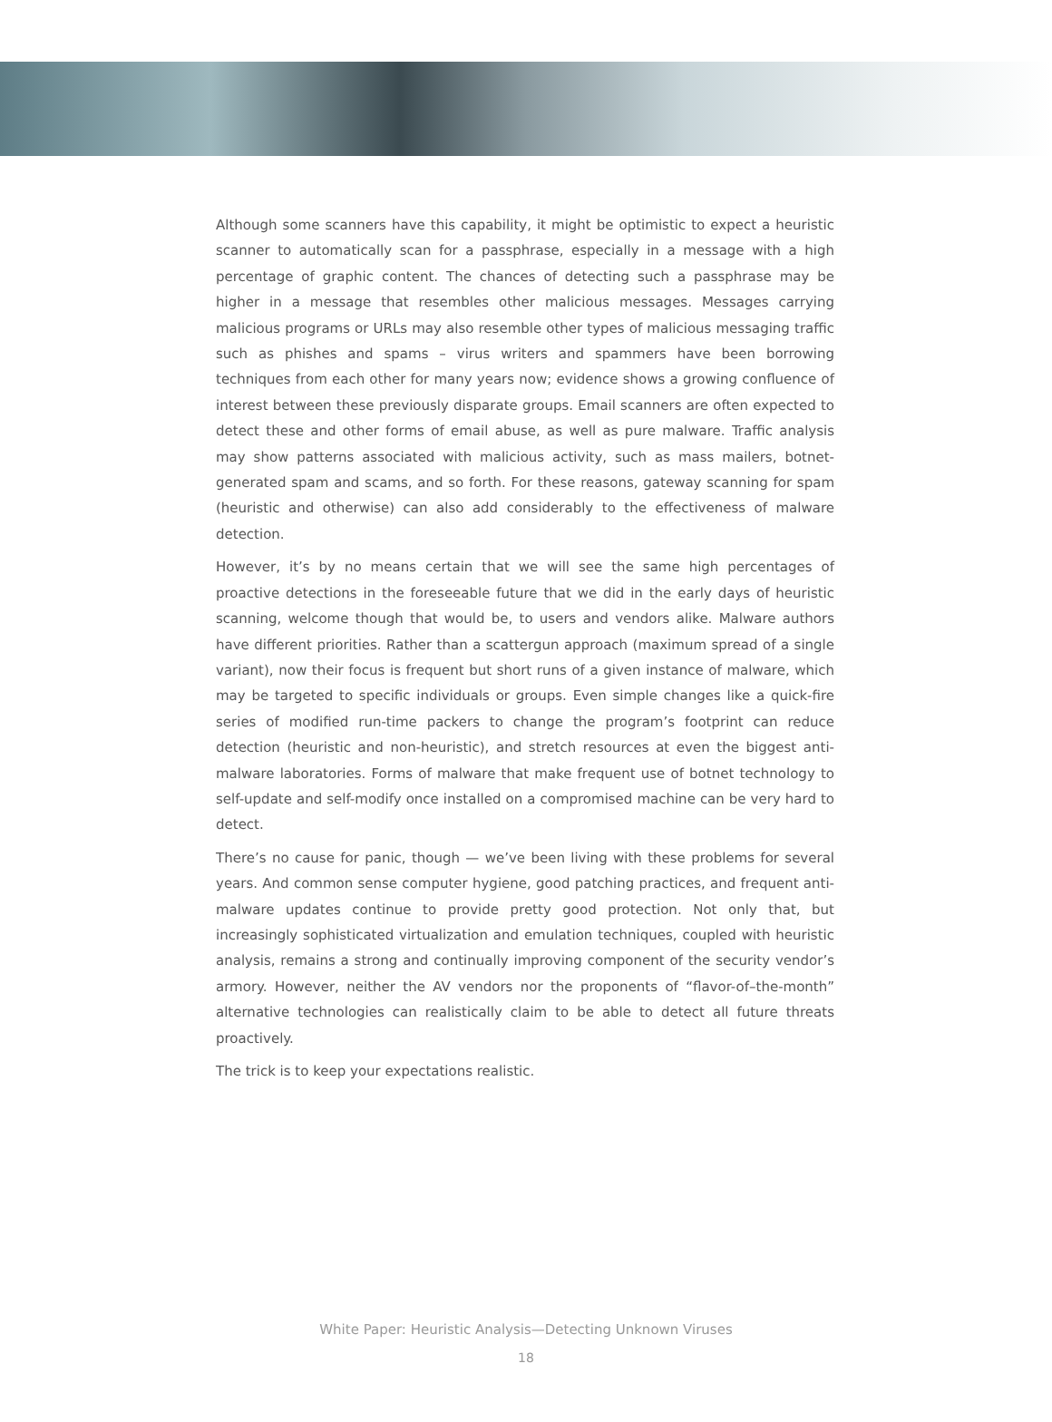Although some scanners have this capability, it might be optimistic to expect a heuristic scanner to automatically scan for a passphrase, especially in a message with a high percentage of graphic content. The chances of detecting such a passphrase may be higher in a message that resembles other malicious messages. Messages carrying malicious programs or URLs may also resemble other types of malicious messaging traffic such as phishes and spams – virus writers and spammers have been borrowing techniques from each other for many years now; evidence shows a growing confluence of interest between these previously disparate groups. Email scanners are often expected to detect these and other forms of email abuse, as well as pure malware. Traffic analysis may show patterns associated with malicious activity, such as mass mailers, botnet-generated spam and scams, and so forth. For these reasons, gateway scanning for spam (heuristic and otherwise) can also add considerably to the effectiveness of malware detection.
However, it’s by no means certain that we will see the same high percentages of proactive detections in the foreseeable future that we did in the early days of heuristic scanning, welcome though that would be, to users and vendors alike. Malware authors have different priorities. Rather than a scattergun approach (maximum spread of a single variant), now their focus is frequent but short runs of a given instance of malware, which may be targeted to specific individuals or groups. Even simple changes like a quick-fire series of modified run-time packers to change the program’s footprint can reduce detection (heuristic and non-heuristic), and stretch resources at even the biggest anti-malware laboratories. Forms of malware that make frequent use of botnet technology to self-update and self-modify once installed on a compromised machine can be very hard to detect.
There’s no cause for panic, though — we’ve been living with these problems for several years. And common sense computer hygiene, good patching practices, and frequent anti-malware updates continue to provide pretty good protection. Not only that, but increasingly sophisticated virtualization and emulation techniques, coupled with heuristic analysis, remains a strong and continually improving component of the security vendor’s armory. However, neither the AV vendors nor the proponents of “flavor-of–the-month” alternative technologies can realistically claim to be able to detect all future threats proactively.
The trick is to keep your expectations realistic.
White Paper: Heuristic Analysis—Detecting Unknown Viruses
18